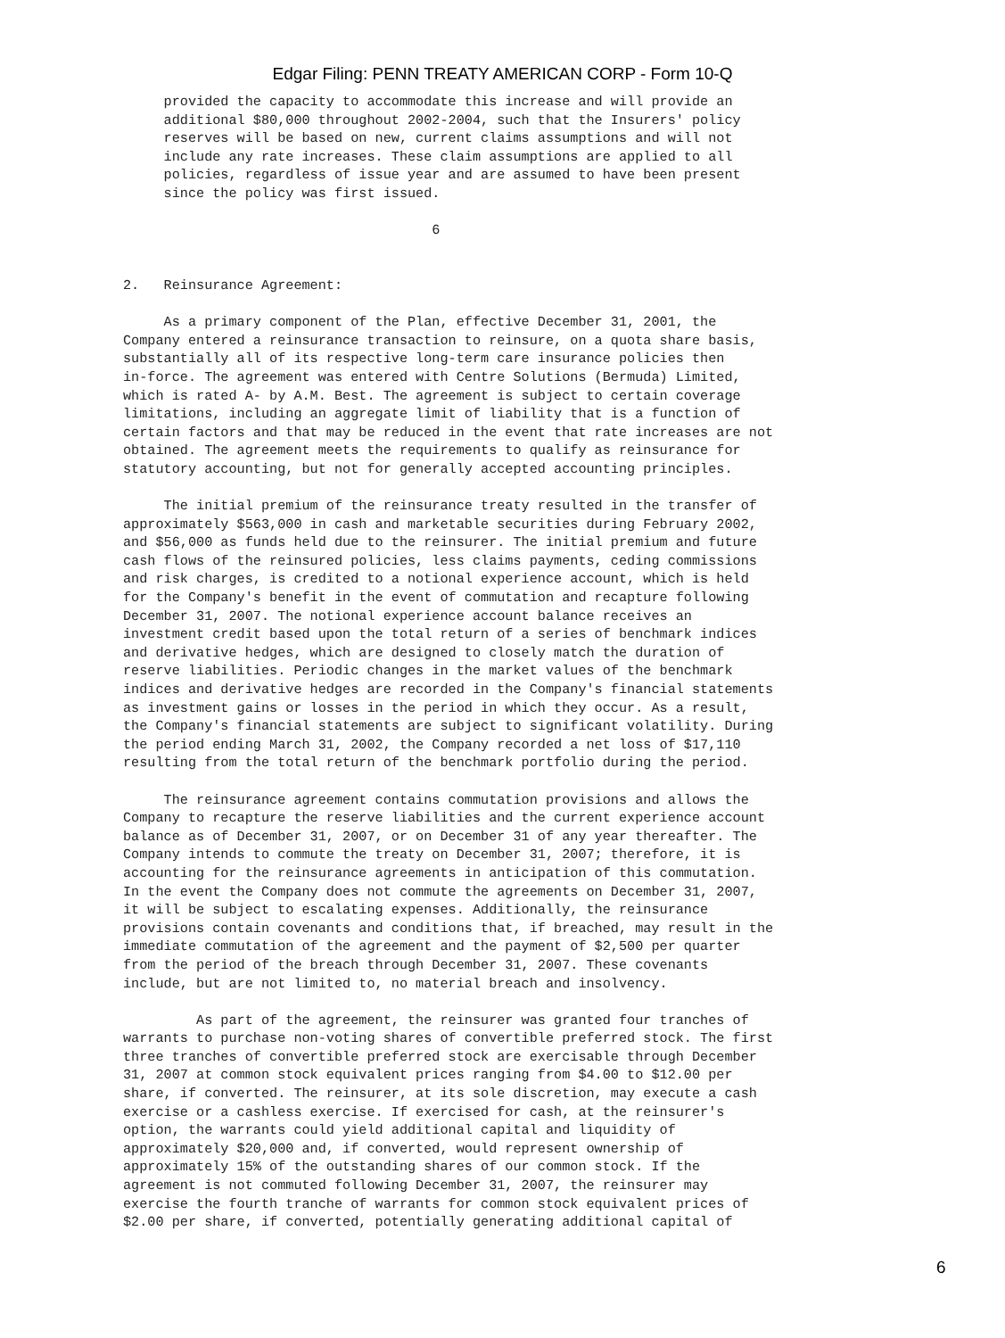Edgar Filing: PENN TREATY AMERICAN CORP - Form 10-Q
     provided the capacity to accommodate this increase and will provide an
     additional $80,000 throughout 2002-2004, such that the Insurers' policy
     reserves will be based on new, current claims assumptions and will not
     include any rate increases. These claim assumptions are applied to all
     policies, regardless of issue year and are assumed to have been present
     since the policy was first issued.

                                      6


2.   Reinsurance Agreement:

     As a primary component of the Plan, effective December 31, 2001, the
Company entered a reinsurance transaction to reinsure, on a quota share basis,
substantially all of its respective long-term care insurance policies then
in-force. The agreement was entered with Centre Solutions (Bermuda) Limited,
which is rated A- by A.M. Best. The agreement is subject to certain coverage
limitations, including an aggregate limit of liability that is a function of
certain factors and that may be reduced in the event that rate increases are not
obtained. The agreement meets the requirements to qualify as reinsurance for
statutory accounting, but not for generally accepted accounting principles.

     The initial premium of the reinsurance treaty resulted in the transfer of
approximately $563,000 in cash and marketable securities during February 2002,
and $56,000 as funds held due to the reinsurer. The initial premium and future
cash flows of the reinsured policies, less claims payments, ceding commissions
and risk charges, is credited to a notional experience account, which is held
for the Company's benefit in the event of commutation and recapture following
December 31, 2007. The notional experience account balance receives an
investment credit based upon the total return of a series of benchmark indices
and derivative hedges, which are designed to closely match the duration of
reserve liabilities. Periodic changes in the market values of the benchmark
indices and derivative hedges are recorded in the Company's financial statements
as investment gains or losses in the period in which they occur. As a result,
the Company's financial statements are subject to significant volatility. During
the period ending March 31, 2002, the Company recorded a net loss of $17,110
resulting from the total return of the benchmark portfolio during the period.

     The reinsurance agreement contains commutation provisions and allows the
Company to recapture the reserve liabilities and the current experience account
balance as of December 31, 2007, or on December 31 of any year thereafter. The
Company intends to commute the treaty on December 31, 2007; therefore, it is
accounting for the reinsurance agreements in anticipation of this commutation.
In the event the Company does not commute the agreements on December 31, 2007,
it will be subject to escalating expenses. Additionally, the reinsurance
provisions contain covenants and conditions that, if breached, may result in the
immediate commutation of the agreement and the payment of $2,500 per quarter
from the period of the breach through December 31, 2007. These covenants
include, but are not limited to, no material breach and insolvency.

         As part of the agreement, the reinsurer was granted four tranches of
warrants to purchase non-voting shares of convertible preferred stock. The first
three tranches of convertible preferred stock are exercisable through December
31, 2007 at common stock equivalent prices ranging from $4.00 to $12.00 per
share, if converted. The reinsurer, at its sole discretion, may execute a cash
exercise or a cashless exercise. If exercised for cash, at the reinsurer's
option, the warrants could yield additional capital and liquidity of
approximately $20,000 and, if converted, would represent ownership of
approximately 15% of the outstanding shares of our common stock. If the
agreement is not commuted following December 31, 2007, the reinsurer may
exercise the fourth tranche of warrants for common stock equivalent prices of
$2.00 per share, if converted, potentially generating additional capital of
6